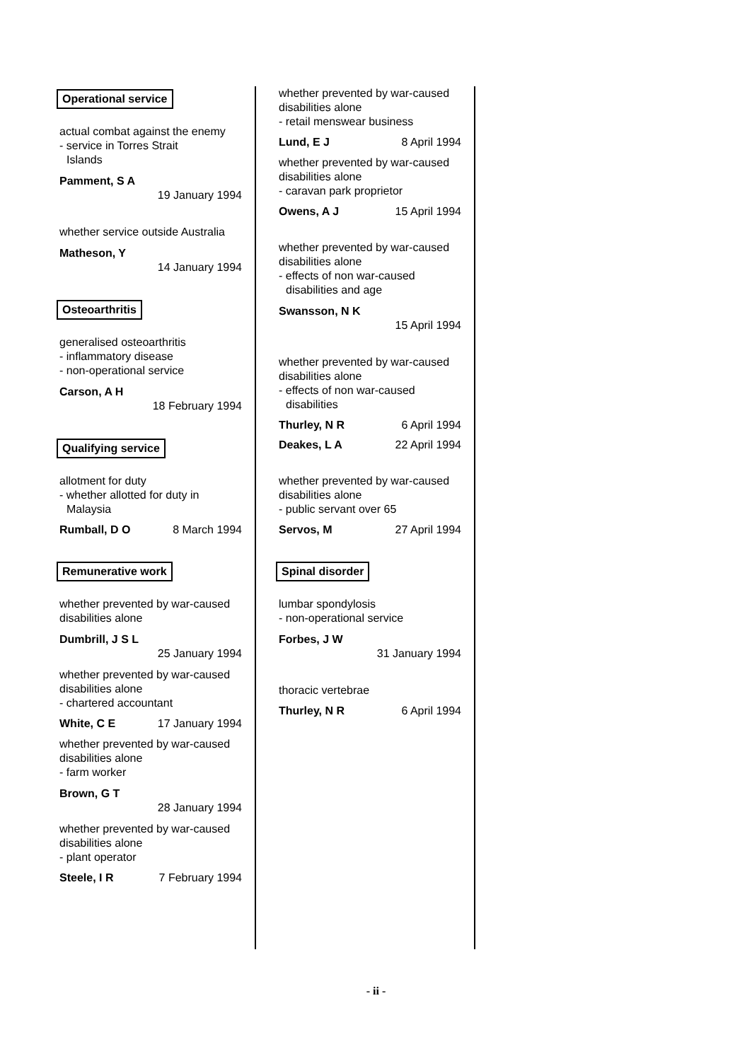Operational service
actual combat against the enemy
- service in Torres Strait
Islands
Pamment, S A
19 January 1994
whether service outside Australia
Matheson, Y
14 January 1994
Osteoarthritis
generalised osteoarthritis
- inflammatory disease
- non-operational service
Carson, A H
18 February 1994
Qualifying service
allotment for duty
- whether allotted for duty in
Malaysia
Rumball, D O 8 March 1994
Remunerative work
whether prevented by war-caused disabilities alone
Dumbrill, J S L
25 January 1994
whether prevented by war-caused disabilities alone
- chartered accountant
White, C E 17 January 1994
whether prevented by war-caused disabilities alone
- farm worker
Brown, G T
28 January 1994
whether prevented by war-caused disabilities alone
- plant operator
Steele, I R 7 February 1994
whether prevented by war-caused disabilities alone
- retail menswear business
Lund, E J 8 April 1994
whether prevented by war-caused disabilities alone
- caravan park proprietor
Owens, A J 15 April 1994
whether prevented by war-caused disabilities alone
- effects of non war-caused
disabilities and age
Swansson, N K
15 April 1994
whether prevented by war-caused disabilities alone
- effects of non war-caused
disabilities
Thurley, N R 6 April 1994
Deakes, L A 22 April 1994
whether prevented by war-caused disabilities alone
- public servant over 65
Servos, M 27 April 1994
Spinal disorder
lumbar spondylosis
- non-operational service
Forbes, J W
31 January 1994
thoracic vertebrae
Thurley, N R 6 April 1994
- ii -